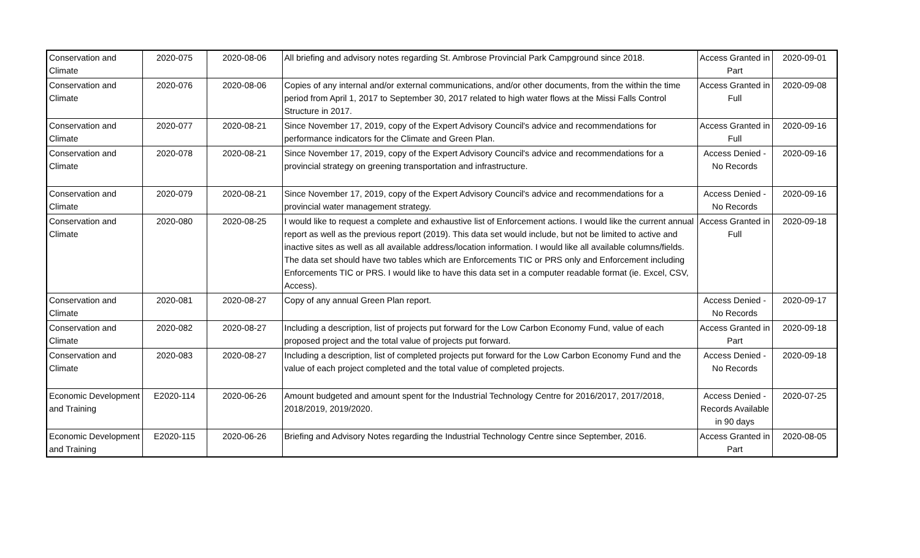| Conservation and Climate | 2020-075 | 2020-08-06 | All briefing and advisory notes regarding St. Ambrose Provincial Park Campground since 2018. | Access Granted in Part | 2020-09-01 |
| Conservation and Climate | 2020-076 | 2020-08-06 | Copies of any internal and/or external communications, and/or other documents, from the within the time period from April 1, 2017 to September 30, 2017 related to high water flows at the Missi Falls Control Structure in 2017. | Access Granted in Full | 2020-09-08 |
| Conservation and Climate | 2020-077 | 2020-08-21 | Since November 17, 2019, copy of the Expert Advisory Council's advice and recommendations for performance indicators for the Climate and Green Plan. | Access Granted in Full | 2020-09-16 |
| Conservation and Climate | 2020-078 | 2020-08-21 | Since November 17, 2019, copy of the Expert Advisory Council's advice and recommendations for a provincial strategy on greening transportation and infrastructure. | Access Denied - No Records | 2020-09-16 |
| Conservation and Climate | 2020-079 | 2020-08-21 | Since November 17, 2019, copy of the Expert Advisory Council's advice and recommendations for a provincial water management strategy. | Access Denied - No Records | 2020-09-16 |
| Conservation and Climate | 2020-080 | 2020-08-25 | I would like to request a complete and exhaustive list of Enforcement actions. I would like the current annual report as well as the previous report (2019). This data set would include, but not be limited to active and inactive sites as well as all available address/location information. I would like all available columns/fields. The data set should have two tables which are Enforcements TIC or PRS only and Enforcement including Enforcements TIC or PRS. I would like to have this data set in a computer readable format (ie. Excel, CSV, Access). | Access Granted in Full | 2020-09-18 |
| Conservation and Climate | 2020-081 | 2020-08-27 | Copy of any annual Green Plan report. | Access Denied - No Records | 2020-09-17 |
| Conservation and Climate | 2020-082 | 2020-08-27 | Including a description, list of projects put forward for the Low Carbon Economy Fund, value of each proposed project and the total value of projects put forward. | Access Granted in Part | 2020-09-18 |
| Conservation and Climate | 2020-083 | 2020-08-27 | Including a description, list of completed projects put forward for the Low Carbon Economy Fund and the value of each project completed and the total value of completed projects. | Access Denied - No Records | 2020-09-18 |
| Economic Development and Training | E2020-114 | 2020-06-26 | Amount budgeted and amount spent for the Industrial Technology Centre for 2016/2017, 2017/2018, 2018/2019, 2019/2020. | Access Denied - Records Available in 90 days | 2020-07-25 |
| Economic Development and Training | E2020-115 | 2020-06-26 | Briefing and Advisory Notes regarding the Industrial Technology Centre since September, 2016. | Access Granted in Part | 2020-08-05 |